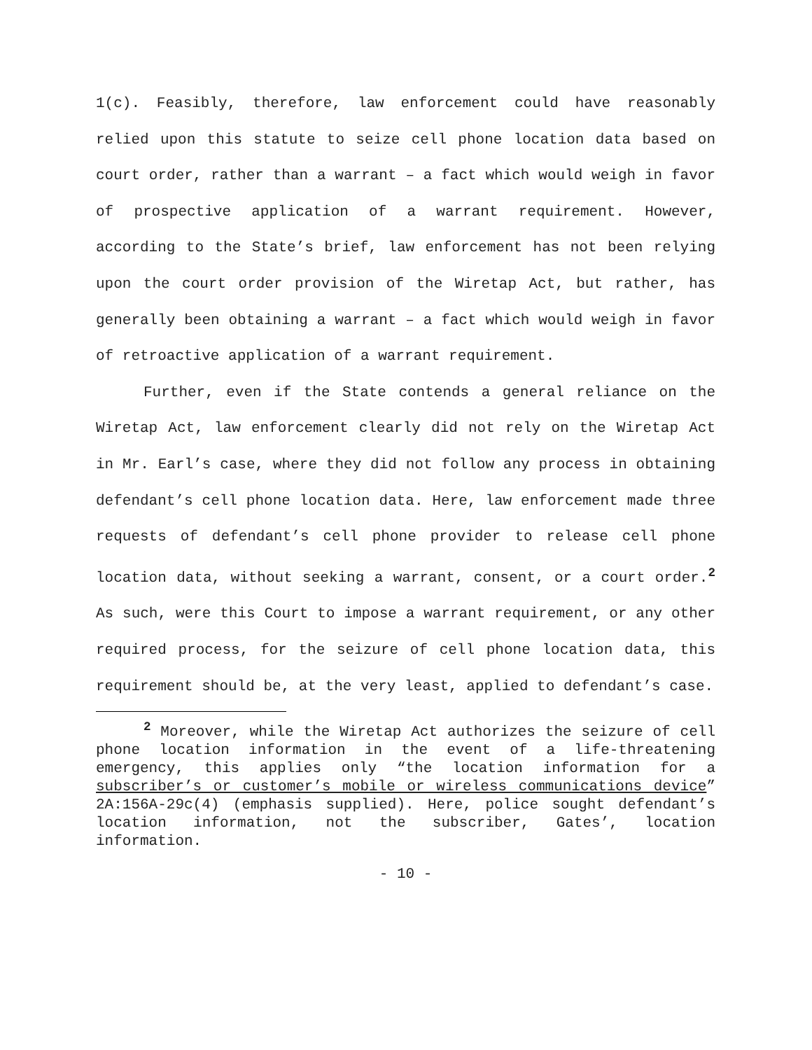1(c). Feasibly, therefore, law enforcement could have reasonably relied upon this statute to seize cell phone location data based on court order, rather than a warrant – a fact which would weigh in favor of prospective application of a warrant requirement. However, according to the State’s brief, law enforcement has not been relying upon the court order provision of the Wiretap Act, but rather, has generally been obtaining a warrant – a fact which would weigh in favor of retroactive application of a warrant requirement.
Further, even if the State contends a general reliance on the Wiretap Act, law enforcement clearly did not rely on the Wiretap Act in Mr. Earl’s case, where they did not follow any process in obtaining defendant’s cell phone location data. Here, law enforcement made three requests of defendant’s cell phone provider to release cell phone location data, without seeking a warrant, consent, or a court order.<sup>2</sup> As such, were this Court to impose a warrant requirement, or any other required process, for the seizure of cell phone location data, this requirement should be, at the very least, applied to defendant’s case.
<sup>2</sup> Moreover, while the Wiretap Act authorizes the seizure of cell phone location information in the event of a life-threatening emergency, this applies only “the location information for a subscriber’s or customer’s mobile or wireless communications device” 2A:156A-29c(4) (emphasis supplied). Here, police sought defendant’s location information, not the subscriber, Gates’, location information.
- 10 -